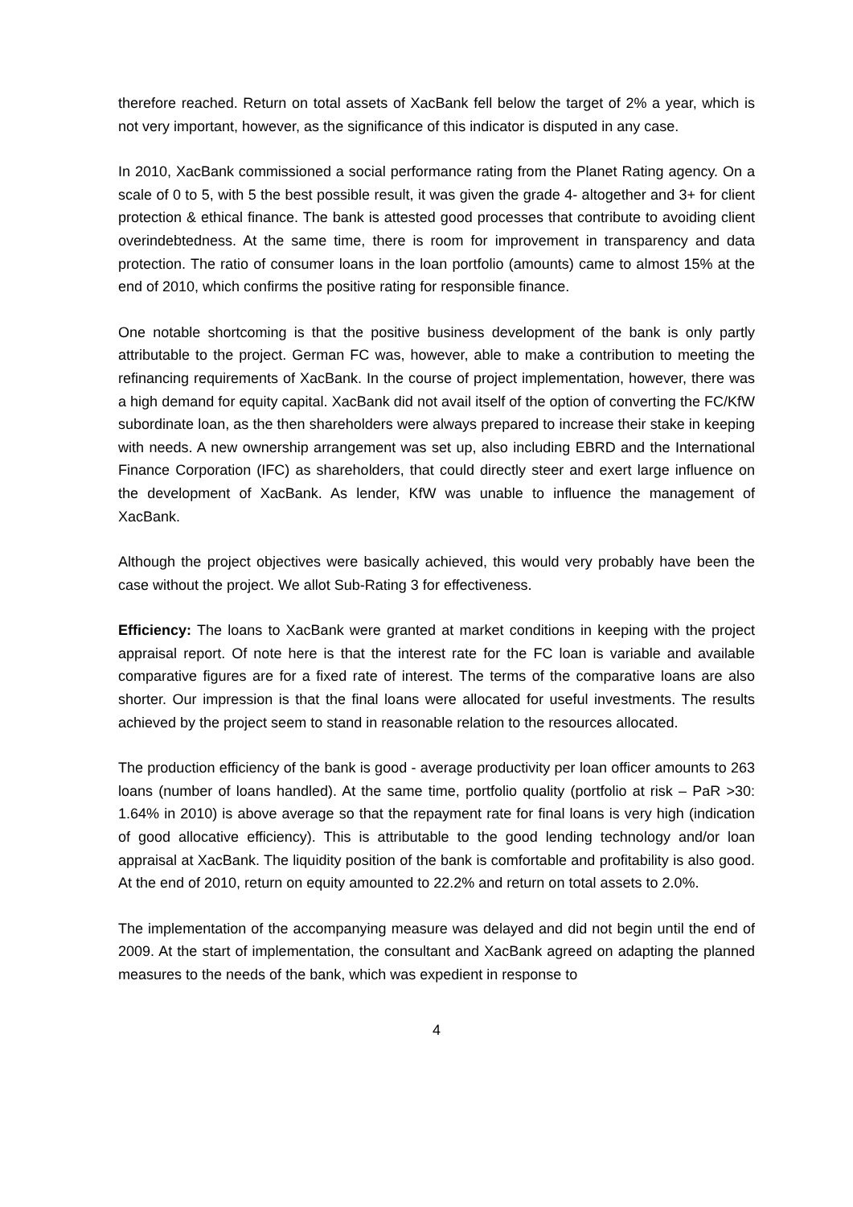therefore reached. Return on total assets of XacBank fell below the target of 2% a year, which is not very important, however, as the significance of this indicator is disputed in any case.
In 2010, XacBank commissioned a social performance rating from the Planet Rating agency. On a scale of 0 to 5, with 5 the best possible result, it was given the grade 4- altogether and 3+ for client protection & ethical finance. The bank is attested good processes that contribute to avoiding client overindebtedness. At the same time, there is room for improvement in transparency and data protection. The ratio of consumer loans in the loan portfolio (amounts) came to almost 15% at the end of 2010, which confirms the positive rating for responsible finance.
One notable shortcoming is that the positive business development of the bank is only partly attributable to the project. German FC was, however, able to make a contribution to meeting the refinancing requirements of XacBank. In the course of project implementation, however, there was a high demand for equity capital. XacBank did not avail itself of the option of converting the FC/KfW subordinate loan, as the then shareholders were always prepared to increase their stake in keeping with needs. A new ownership arrangement was set up, also including EBRD and the International Finance Corporation (IFC) as shareholders, that could directly steer and exert large influence on the development of XacBank. As lender, KfW was unable to influence the management of XacBank.
Although the project objectives were basically achieved, this would very probably have been the case without the project. We allot Sub-Rating 3 for effectiveness.
Efficiency: The loans to XacBank were granted at market conditions in keeping with the project appraisal report. Of note here is that the interest rate for the FC loan is variable and available comparative figures are for a fixed rate of interest. The terms of the comparative loans are also shorter. Our impression is that the final loans were allocated for useful investments. The results achieved by the project seem to stand in reasonable relation to the resources allocated.
The production efficiency of the bank is good - average productivity per loan officer amounts to 263 loans (number of loans handled). At the same time, portfolio quality (portfolio at risk – PaR >30: 1.64% in 2010) is above average so that the repayment rate for final loans is very high (indication of good allocative efficiency). This is attributable to the good lending technology and/or loan appraisal at XacBank. The liquidity position of the bank is comfortable and profitability is also good. At the end of 2010, return on equity amounted to 22.2% and return on total assets to 2.0%.
The implementation of the accompanying measure was delayed and did not begin until the end of 2009. At the start of implementation, the consultant and XacBank agreed on adapting the planned measures to the needs of the bank, which was expedient in response to
4